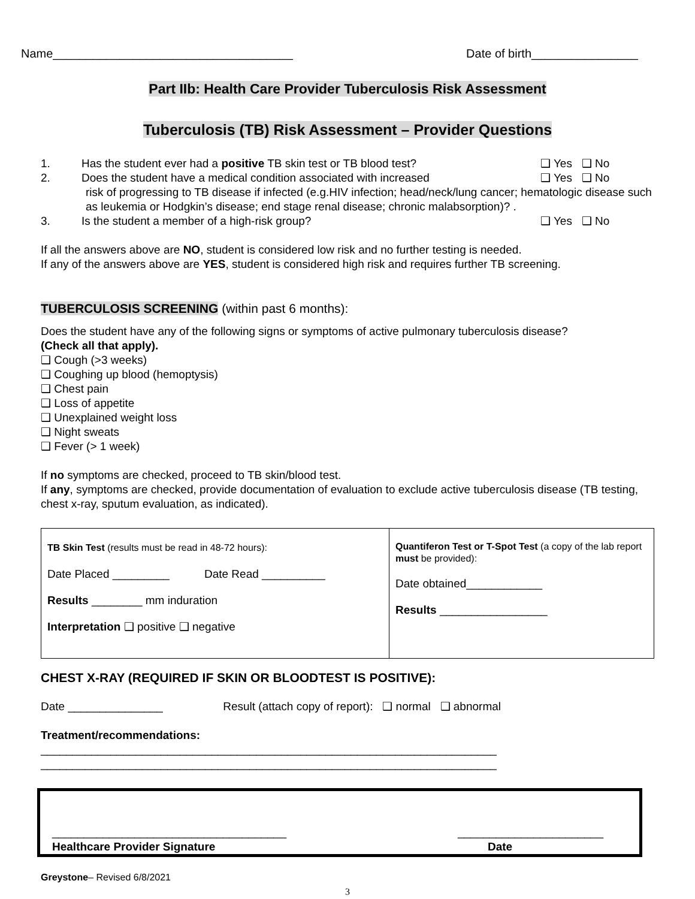Name____________________________________ Date of birth________________
Part IIb: Health Care Provider Tuberculosis Risk Assessment
Tuberculosis (TB) Risk Assessment – Provider Questions
1. Has the student ever had a positive TB skin test or TB blood test? ❑ Yes ❑ No
2. Does the student have a medical condition associated with increased ❑ Yes ❑ No
risk of progressing to TB disease if infected (e.g.HIV infection; head/neck/lung cancer; hematologic disease such as leukemia or Hodgkin’s disease; end stage renal disease; chronic malabsorption)? .
3. Is the student a member of a high-risk group? ❑ Yes ❑ No
If all the answers above are NO, student is considered low risk and no further testing is needed.
If any of the answers above are YES, student is considered high risk and requires further TB screening.
TUBERCULOSIS SCREENING (within past 6 months):
Does the student have any of the following signs or symptoms of active pulmonary tuberculosis disease?
(Check all that apply).
❑ Cough (>3 weeks)
❑ Coughing up blood (hemoptysis)
❑ Chest pain
❑ Loss of appetite
❑ Unexplained weight loss
❑ Night sweats
❑ Fever (> 1 week)
If no symptoms are checked, proceed to TB skin/blood test.
If any, symptoms are checked, provide documentation of evaluation to exclude active tuberculosis disease (TB testing, chest x-ray, sputum evaluation, as indicated).
| TB Skin Test (results must be read in 48-72 hours): Date Placed _________ Date Read __________ Results ________ mm induration Interpretation ❑ positive ❑ negative | Quantiferon Test or T-Spot Test (a copy of the lab report must be provided): Date obtained____________ Results _________________ |
CHEST X-RAY (REQUIRED IF SKIN OR BLOODTEST IS POSITIVE):
Date _______________ Result (attach copy of report): ❑ normal ❑ abnormal
Treatment/recommendations:
________________________________________________________________________
________________________________________________________________________
_____________________________________
Healthcare Provider Signature
_______________________
Date
Greystone– Revised 6/8/2021
3